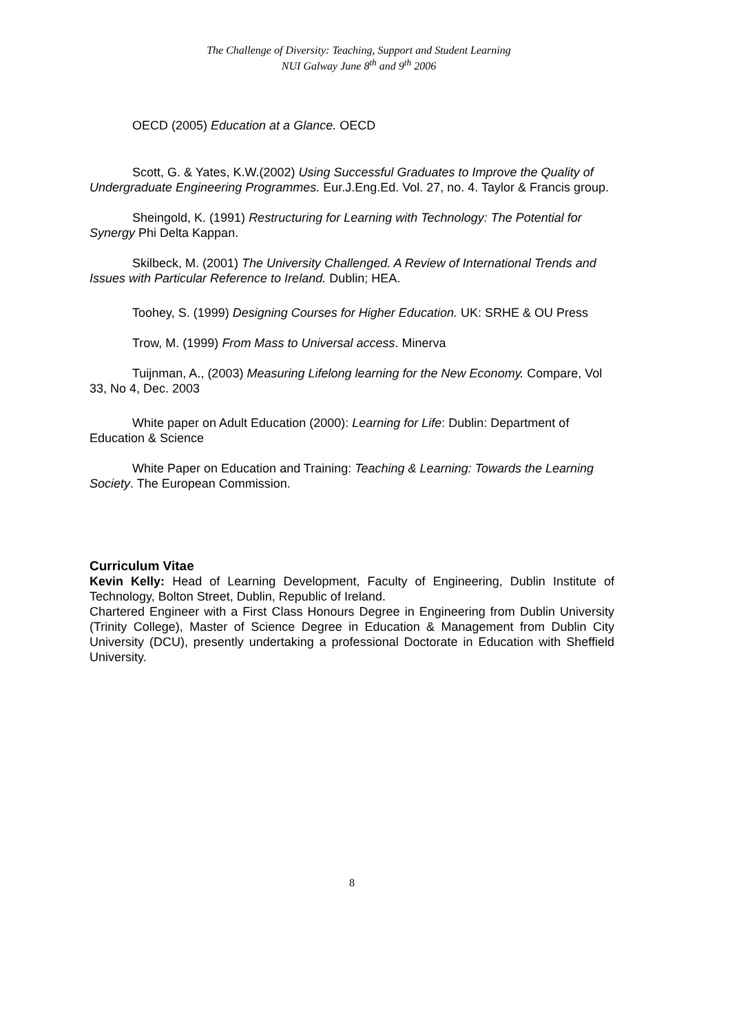The Challenge of Diversity: Teaching, Support and Student Learning
NUI Galway June 8<sup>th</sup> and 9<sup>th</sup> 2006
OECD (2005) Education at a Glance. OECD
Scott, G. & Yates, K.W.(2002) Using Successful Graduates to Improve the Quality of Undergraduate Engineering Programmes. Eur.J.Eng.Ed. Vol. 27, no. 4. Taylor & Francis group.
Sheingold, K. (1991) Restructuring for Learning with Technology: The Potential for Synergy Phi Delta Kappan.
Skilbeck, M. (2001) The University Challenged. A Review of International Trends and Issues with Particular Reference to Ireland. Dublin; HEA.
Toohey, S. (1999) Designing Courses for Higher Education. UK: SRHE & OU Press
Trow, M. (1999) From Mass to Universal access. Minerva
Tuijnman, A., (2003) Measuring Lifelong learning for the New Economy. Compare, Vol 33, No 4, Dec. 2003
White paper on Adult Education (2000): Learning for Life: Dublin: Department of Education & Science
White Paper on Education and Training: Teaching & Learning: Towards the Learning Society. The European Commission.
Curriculum Vitae
Kevin Kelly: Head of Learning Development, Faculty of Engineering, Dublin Institute of Technology, Bolton Street, Dublin, Republic of Ireland.
Chartered Engineer with a First Class Honours Degree in Engineering from Dublin University (Trinity College), Master of Science Degree in Education & Management from Dublin City University (DCU), presently undertaking a professional Doctorate in Education with Sheffield University.
8